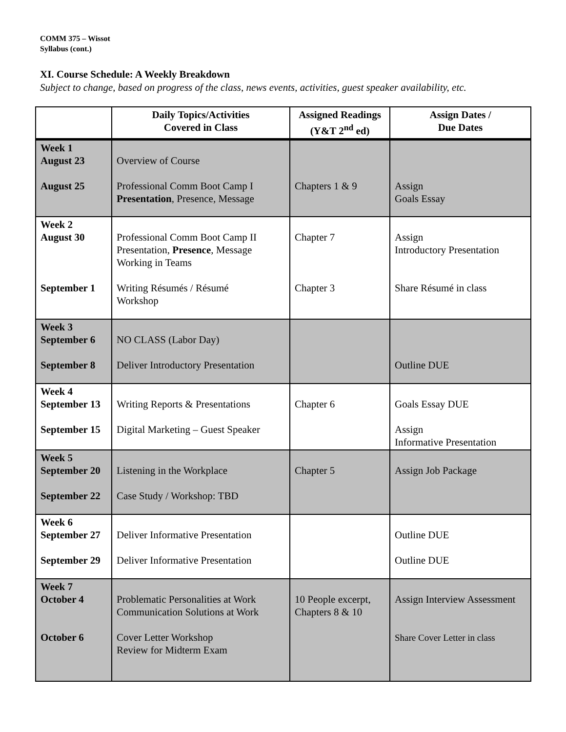COMM 375 – Wissot
Syllabus (cont.)
XI. Course Schedule: A Weekly Breakdown
Subject to change, based on progress of the class, news events, activities, guest speaker availability, etc.
| | Daily Topics/Activities Covered in Class | Assigned Readings (Y&T 2<sup>nd</sup> ed) | Assign Dates / Due Dates |
| --- | --- | --- | --- |
| Week 1 August 23 August 25 | Overview of Course Professional Comm Boot Camp I Presentation , Presence, Message | Chapters 1 & 9 | Assign Goals Essay |
| Week 2 August 30 September 1 | Professional Comm Boot Camp II Presentation, Presence , Message Working in Teams Writing Résumés / Résumé Workshop | Chapter 7 Chapter 3 | Assign Introductory Presentation Share Résumé in class |
| Week 3 September 6 September 8 | NO CLASS (Labor Day) Deliver Introductory Presentation | | Outline DUE |
| Week 4 September 13 September 15 | Writing Reports & Presentations Digital Marketing – Guest Speaker | Chapter 6 | Goals Essay DUE Assign Informative Presentation |
| Week 5 September 20 September 22 | Listening in the Workplace Case Study / Workshop: TBD | Chapter 5 | Assign Job Package |
| Week 6 September 27 September 29 | Deliver Informative Presentation Deliver Informative Presentation | | Outline DUE Outline DUE |
| Week 7 October 4 October 6 | Problematic Personalities at Work Communication Solutions at Work Cover Letter Workshop Review for Midterm Exam | 10 People excerpt, Chapters 8 & 10 | Assign Interview Assessment Share Cover Letter in class |